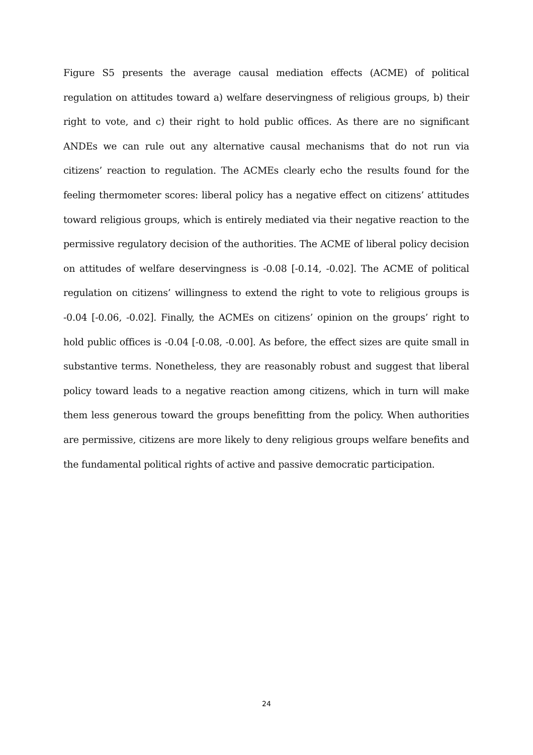Figure S5 presents the average causal mediation effects (ACME) of political regulation on attitudes toward a) welfare deservingness of religious groups, b) their right to vote, and c) their right to hold public offices. As there are no significant ANDEs we can rule out any alternative causal mechanisms that do not run via citizens’ reaction to regulation. The ACMEs clearly echo the results found for the feeling thermometer scores: liberal policy has a negative effect on citizens’ attitudes toward religious groups, which is entirely mediated via their negative reaction to the permissive regulatory decision of the authorities. The ACME of liberal policy decision on attitudes of welfare deservingness is -0.08 [-0.14, -0.02]. The ACME of political regulation on citizens’ willingness to extend the right to vote to religious groups is -0.04 [-0.06, -0.02]. Finally, the ACMEs on citizens’ opinion on the groups’ right to hold public offices is -0.04 [-0.08, -0.00]. As before, the effect sizes are quite small in substantive terms. Nonetheless, they are reasonably robust and suggest that liberal policy toward leads to a negative reaction among citizens, which in turn will make them less generous toward the groups benefitting from the policy. When authorities are permissive, citizens are more likely to deny religious groups welfare benefits and the fundamental political rights of active and passive democratic participation.
24